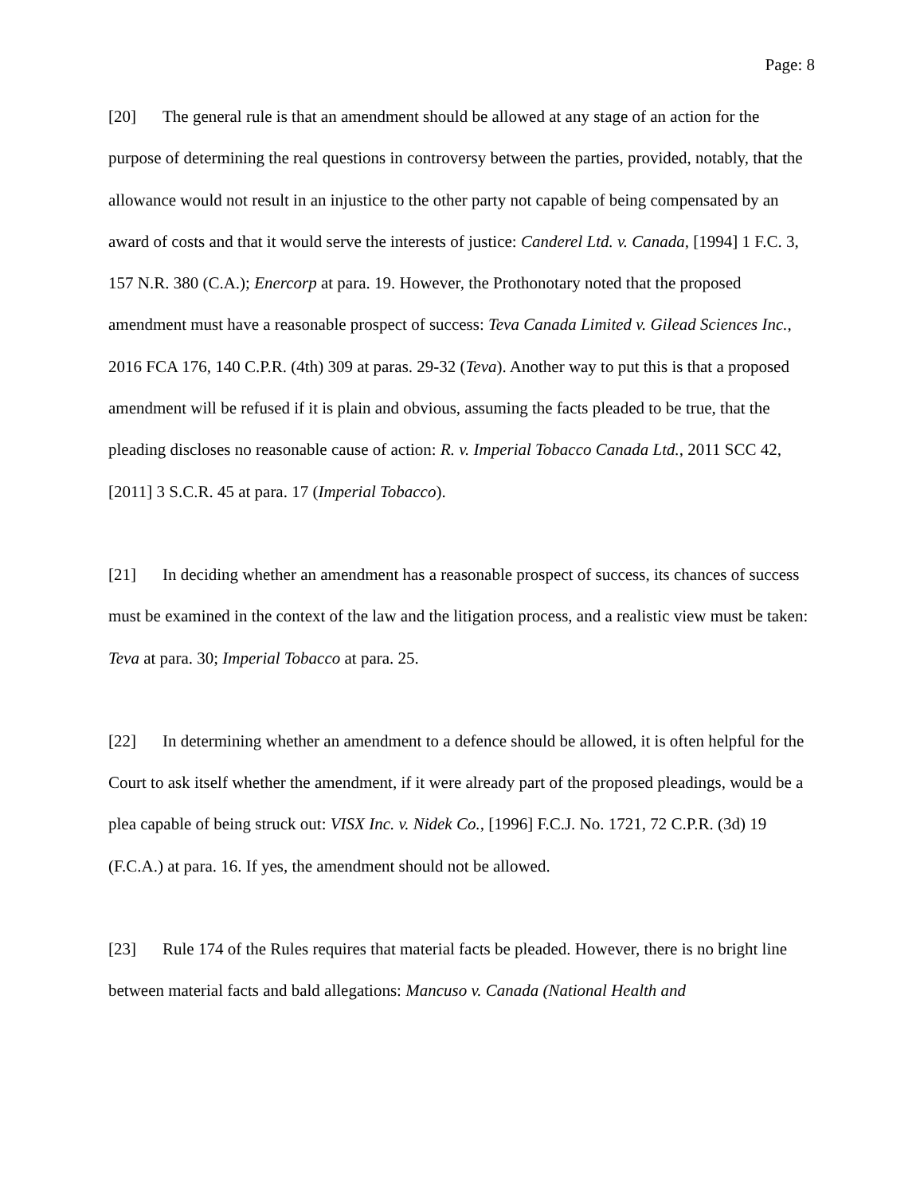Page: 8
[20] The general rule is that an amendment should be allowed at any stage of an action for the purpose of determining the real questions in controversy between the parties, provided, notably, that the allowance would not result in an injustice to the other party not capable of being compensated by an award of costs and that it would serve the interests of justice: Canderel Ltd. v. Canada, [1994] 1 F.C. 3, 157 N.R. 380 (C.A.); Enercorp at para. 19. However, the Prothonotary noted that the proposed amendment must have a reasonable prospect of success: Teva Canada Limited v. Gilead Sciences Inc., 2016 FCA 176, 140 C.P.R. (4th) 309 at paras. 29-32 (Teva). Another way to put this is that a proposed amendment will be refused if it is plain and obvious, assuming the facts pleaded to be true, that the pleading discloses no reasonable cause of action: R. v. Imperial Tobacco Canada Ltd., 2011 SCC 42, [2011] 3 S.C.R. 45 at para. 17 (Imperial Tobacco).
[21] In deciding whether an amendment has a reasonable prospect of success, its chances of success must be examined in the context of the law and the litigation process, and a realistic view must be taken: Teva at para. 30; Imperial Tobacco at para. 25.
[22] In determining whether an amendment to a defence should be allowed, it is often helpful for the Court to ask itself whether the amendment, if it were already part of the proposed pleadings, would be a plea capable of being struck out: VISX Inc. v. Nidek Co., [1996] F.C.J. No. 1721, 72 C.P.R. (3d) 19 (F.C.A.) at para. 16. If yes, the amendment should not be allowed.
[23] Rule 174 of the Rules requires that material facts be pleaded. However, there is no bright line between material facts and bald allegations: Mancuso v. Canada (National Health and